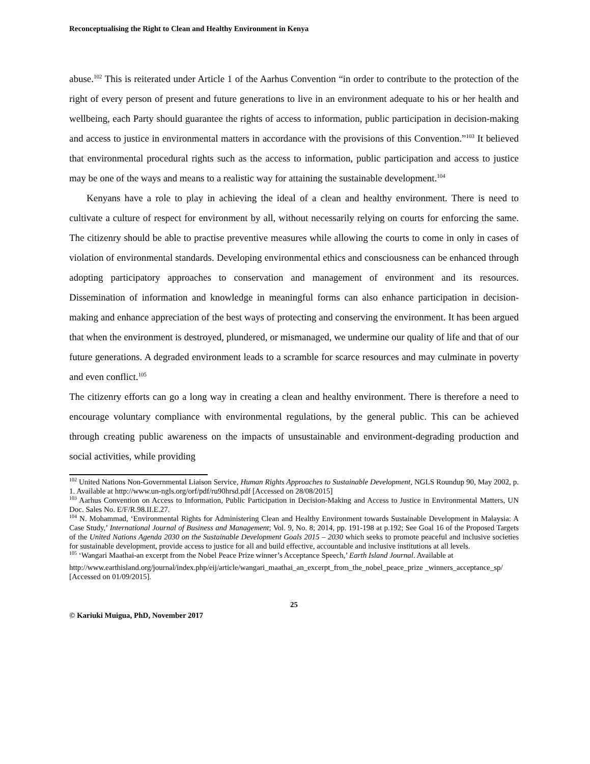Reconceptualising the Right to Clean and Healthy Environment in Kenya
abuse.<sup>102</sup> This is reiterated under Article 1 of the Aarhus Convention “in order to contribute to the protection of the right of every person of present and future generations to live in an environment adequate to his or her health and wellbeing, each Party should guarantee the rights of access to information, public participation in decision-making and access to justice in environmental matters in accordance with the provisions of this Convention.”<sup>103</sup> It believed that environmental procedural rights such as the access to information, public participation and access to justice may be one of the ways and means to a realistic way for attaining the sustainable development.<sup>104</sup>
Kenyans have a role to play in achieving the ideal of a clean and healthy environment. There is need to cultivate a culture of respect for environment by all, without necessarily relying on courts for enforcing the same. The citizenry should be able to practise preventive measures while allowing the courts to come in only in cases of violation of environmental standards. Developing environmental ethics and consciousness can be enhanced through adopting participatory approaches to conservation and management of environment and its resources. Dissemination of information and knowledge in meaningful forms can also enhance participation in decision-making and enhance appreciation of the best ways of protecting and conserving the environment. It has been argued that when the environment is destroyed, plundered, or mismanaged, we undermine our quality of life and that of our future generations. A degraded environment leads to a scramble for scarce resources and may culminate in poverty and even conflict.<sup>105</sup>
The citizenry efforts can go a long way in creating a clean and healthy environment. There is therefore a need to encourage voluntary compliance with environmental regulations, by the general public. This can be achieved through creating public awareness on the impacts of unsustainable and environment-degrading production and social activities, while providing
<sup>102</sup> United Nations Non-Governmental Liaison Service, Human Rights Approaches to Sustainable Development, NGLS Roundup 90, May 2002, p. 1. Available at http://www.un-ngls.org/orf/pdf/ru90hrsd.pdf [Accessed on 28/08/2015]
<sup>103</sup> Aarhus Convention on Access to Information, Public Participation in Decision-Making and Access to Justice in Environmental Matters, UN Doc. Sales No. E/F/R.98.II.E.27.
<sup>104</sup> N. Mohammad, ‘Environmental Rights for Administering Clean and Healthy Environment towards Sustainable Development in Malaysia: A Case Study,’ International Journal of Business and Management; Vol. 9, No. 8; 2014, pp. 191-198 at p.192; See Goal 16 of the Proposed Targets of the United Nations Agenda 2030 on the Sustainable Development Goals 2015 – 2030 which seeks to promote peaceful and inclusive societies for sustainable development, provide access to justice for all and build effective, accountable and inclusive institutions at all levels.
<sup>105</sup> ‘Wangari Maathai-an excerpt from the Nobel Peace Prize winner’s Acceptance Speech,’ Earth Island Journal. Available at
http://www.earthisland.org/journal/index.php/eij/article/wangari_maathai_an_excerpt_from_the_nobel_peace_prize _winners_acceptance_sp/ [Accessed on 01/09/2015].
25
© Kariuki Muigua, PhD, November 2017